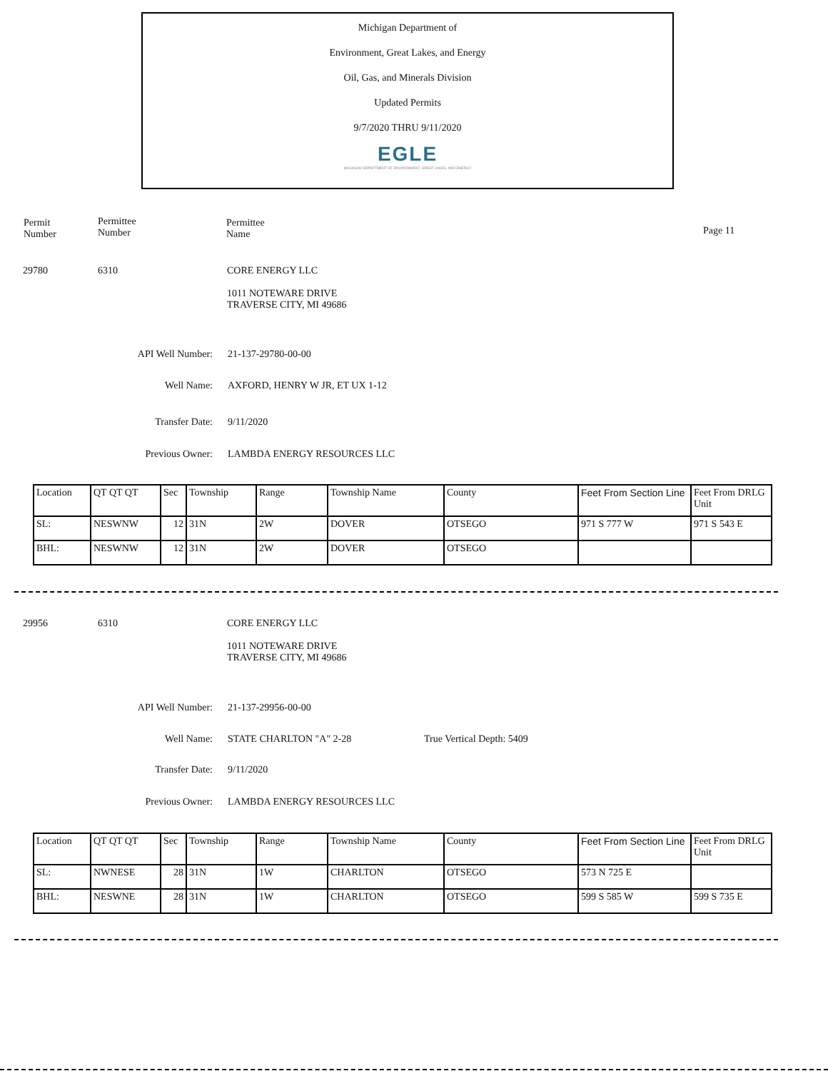Michigan Department of
Environment, Great Lakes, and Energy
Oil, Gas, and Minerals Division
Updated Permits
9/7/2020 THRU 9/11/2020
EGLE
MICHIGAN DEPARTMENT OF ENVIRONMENT, GREAT LAKES, AND ENERGY
Permit
Number
Permittee
Number
Permittee
Name
Page 11
29780 6310
CORE ENERGY LLC
1011 NOTEWARE DRIVE
TRAVERSE CITY, MI 49686
API Well Number: 21-137-29780-00-00
Well Name:
AXFORD, HENRY W JR, ET UX 1-12
Transfer Date: 9/11/2020
Previous Owner: LAMBDA ENERGY RESOURCES LLC
| Location | QT QT QT | Sec | Township | Range | Township Name | County | Feet From Section Line | Feet From DRLG Unit |
| --- | --- | --- | --- | --- | --- | --- | --- | --- |
| SL: | NESWNW | 12 | 31N | 2W | DOVER | OTSEGO | 971 S 777 W | 971 S 543 E |
| BHL: | NESWNW | 12 | 31N | 2W | DOVER | OTSEGO | | |
29956 6310
CORE ENERGY LLC
1011 NOTEWARE DRIVE
TRAVERSE CITY, MI 49686
API Well Number: 21-137-29956-00-00
Well Name: STATE CHARLTON "A" 2-28 True Vertical Depth: 5409
Transfer Date: 9/11/2020
Previous Owner: LAMBDA ENERGY RESOURCES LLC
| Location | QT QT QT | Sec | Township | Range | Township Name | County | Feet From Section Line | Feet From DRLG Unit |
| --- | --- | --- | --- | --- | --- | --- | --- | --- |
| SL: | NWNESE | 28 | 31N | 1W | CHARLTON | OTSEGO | 573 N 725 E | |
| BHL: | NESWNE | 28 | 31N | 1W | CHARLTON | OTSEGO | 599 S 585 W | 599 S 735 E |